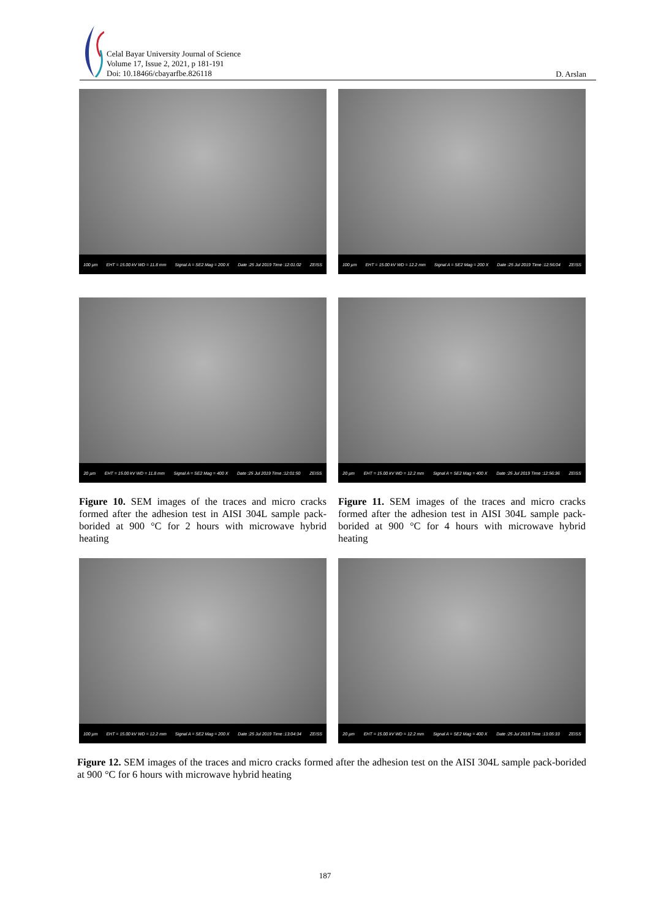Celal Bayar University Journal of Science
Volume 17, Issue 2, 2021, p 181-191
Doi: 10.18466/cbayarfbe.826118
D. Arslan
100 µm EHT = 15.00 kV WD = 11.8 mm Signal A = SE2 Mag = 200 X Date :25 Jul 2019 Time :12:01:02 ZEISS
100 µm EHT = 15.00 kV WD = 12.2 mm Signal A = SE2 Mag = 200 X Date :25 Jul 2019 Time :12:56:04 ZEISS
20 µm EHT = 15.00 kV WD = 11.8 mm Signal A = SE2 Mag = 400 X Date :25 Jul 2019 Time :12:01:50 ZEISS
20 µm EHT = 15.00 kV WD = 12.2 mm Signal A = SE2 Mag = 400 X Date :25 Jul 2019 Time :12:56:36 ZEISS
Figure 10. SEM images of the traces and micro cracks formed after the adhesion test in AISI 304L sample pack-borided at 900 °C for 2 hours with microwave hybrid heating
Figure 11. SEM images of the traces and micro cracks formed after the adhesion test in AISI 304L sample pack-borided at 900 °C for 4 hours with microwave hybrid heating
100 µm EHT = 15.00 kV WD = 12.2 mm Signal A = SE2 Mag = 200 X Date :25 Jul 2019 Time :13:04:34 ZEISS
20 µm EHT = 15.00 kV WD = 12.2 mm Signal A = SE2 Mag = 400 X Date :25 Jul 2019 Time :13:05:33 ZEISS
Figure 12. SEM images of the traces and micro cracks formed after the adhesion test on the AISI 304L sample pack-borided at 900 °C for 6 hours with microwave hybrid heating
187